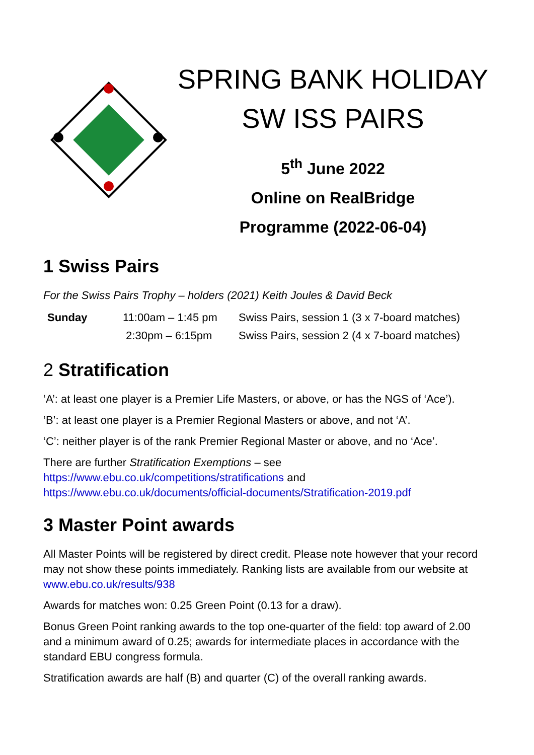SPRING BANK HOLIDAY
SW ISS PAIRS
5<sup>th</sup> June 2022
Online on RealBridge
Programme (2022-06-04)
1 Swiss Pairs
For the Swiss Pairs Trophy – holders (2021) Keith Joules & David Beck
| Sunday | 11:00am – 1:45 pm | Swiss Pairs, session 1 (3 x 7-board matches) |
| | 2:30pm – 6:15pm | Swiss Pairs, session 2 (4 x 7-board matches) |
2 Stratification
‘A’: at least one player is a Premier Life Masters, or above, or has the NGS of ‘Ace’).
‘B’: at least one player is a Premier Regional Masters or above, and not ‘A’.
‘C’: neither player is of the rank Premier Regional Master or above, and no ‘Ace’.
There are further Stratification Exemptions – see
https://www.ebu.co.uk/competitions/stratifications and
https://www.ebu.co.uk/documents/official-documents/Stratification-2019.pdf
3 Master Point awards
All Master Points will be registered by direct credit. Please note however that your record may not show these points immediately. Ranking lists are available from our website at www.ebu.co.uk/results/938
Awards for matches won: 0.25 Green Point (0.13 for a draw).
Bonus Green Point ranking awards to the top one-quarter of the field: top award of 2.00 and a minimum award of 0.25; awards for intermediate places in accordance with the standard EBU congress formula.
Stratification awards are half (B) and quarter (C) of the overall ranking awards.